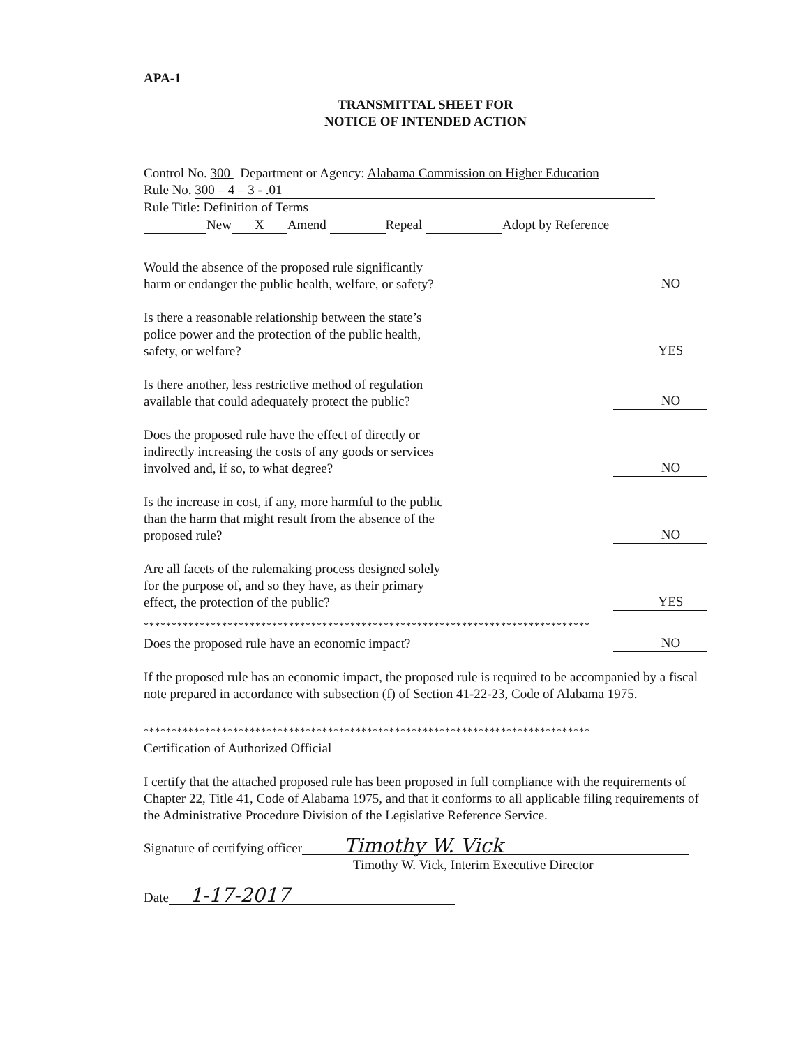APA-1
TRANSMITTAL SHEET FOR
NOTICE OF INTENDED ACTION
Control No. 300 Department or Agency: Alabama Commission on Higher Education
Rule No. 300 – 4 – 3 - .01
Rule Title: Definition of Terms
New X Amend Repeal Adopt by Reference
Would the absence of the proposed rule significantly harm or endanger the public health, welfare, or safety?
NO
Is there a reasonable relationship between the state’s police power and the protection of the public health, safety, or welfare?
YES
Is there another, less restrictive method of regulation available that could adequately protect the public?
NO
Does the proposed rule have the effect of directly or indirectly increasing the costs of any goods or services involved and, if so, to what degree?
NO
Is the increase in cost, if any, more harmful to the public than the harm that might result from the absence of the proposed rule?
NO
Are all facets of the rulemaking process designed solely for the purpose of, and so they have, as their primary effect, the protection of the public?
YES
********************************************************************************
Does the proposed rule have an economic impact?
NO
If the proposed rule has an economic impact, the proposed rule is required to be accompanied by a fiscal note prepared in accordance with subsection (f) of Section 41-22-23, Code of Alabama 1975.
********************************************************************************
Certification of Authorized Official
I certify that the attached proposed rule has been proposed in full compliance with the requirements of Chapter 22, Title 41, Code of Alabama 1975, and that it conforms to all applicable filing requirements of the Administrative Procedure Division of the Legislative Reference Service.
Signature of certifying officer Timothy W. Vick
Timothy W. Vick, Interim Executive Director
Date 1-17-2017